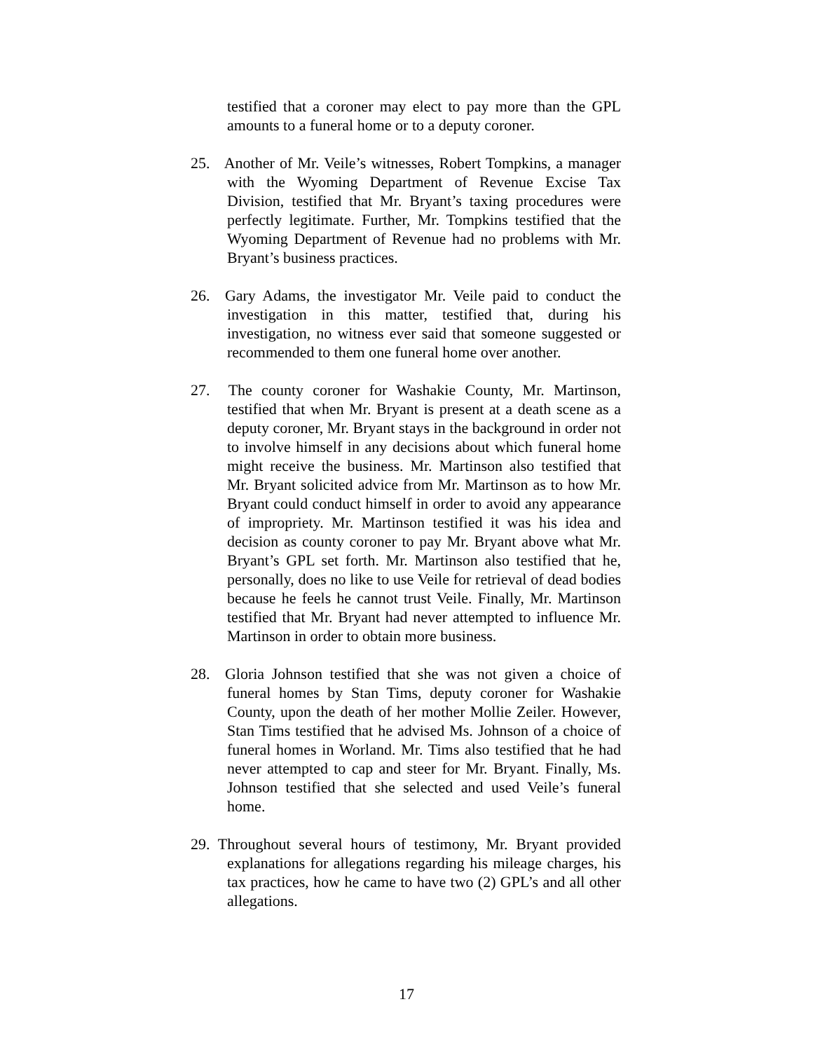testified that a coroner may elect to pay more than the GPL amounts to a funeral home or to a deputy coroner.
25. Another of Mr. Veile’s witnesses, Robert Tompkins, a manager with the Wyoming Department of Revenue Excise Tax Division, testified that Mr. Bryant’s taxing procedures were perfectly legitimate. Further, Mr. Tompkins testified that the Wyoming Department of Revenue had no problems with Mr. Bryant’s business practices.
26. Gary Adams, the investigator Mr. Veile paid to conduct the investigation in this matter, testified that, during his investigation, no witness ever said that someone suggested or recommended to them one funeral home over another.
27. The county coroner for Washakie County, Mr. Martinson, testified that when Mr. Bryant is present at a death scene as a deputy coroner, Mr. Bryant stays in the background in order not to involve himself in any decisions about which funeral home might receive the business. Mr. Martinson also testified that Mr. Bryant solicited advice from Mr. Martinson as to how Mr. Bryant could conduct himself in order to avoid any appearance of impropriety. Mr. Martinson testified it was his idea and decision as county coroner to pay Mr. Bryant above what Mr. Bryant’s GPL set forth. Mr. Martinson also testified that he, personally, does no like to use Veile for retrieval of dead bodies because he feels he cannot trust Veile. Finally, Mr. Martinson testified that Mr. Bryant had never attempted to influence Mr. Martinson in order to obtain more business.
28. Gloria Johnson testified that she was not given a choice of funeral homes by Stan Tims, deputy coroner for Washakie County, upon the death of her mother Mollie Zeiler. However, Stan Tims testified that he advised Ms. Johnson of a choice of funeral homes in Worland. Mr. Tims also testified that he had never attempted to cap and steer for Mr. Bryant. Finally, Ms. Johnson testified that she selected and used Veile’s funeral home.
29. Throughout several hours of testimony, Mr. Bryant provided explanations for allegations regarding his mileage charges, his tax practices, how he came to have two (2) GPL’s and all other allegations.
17